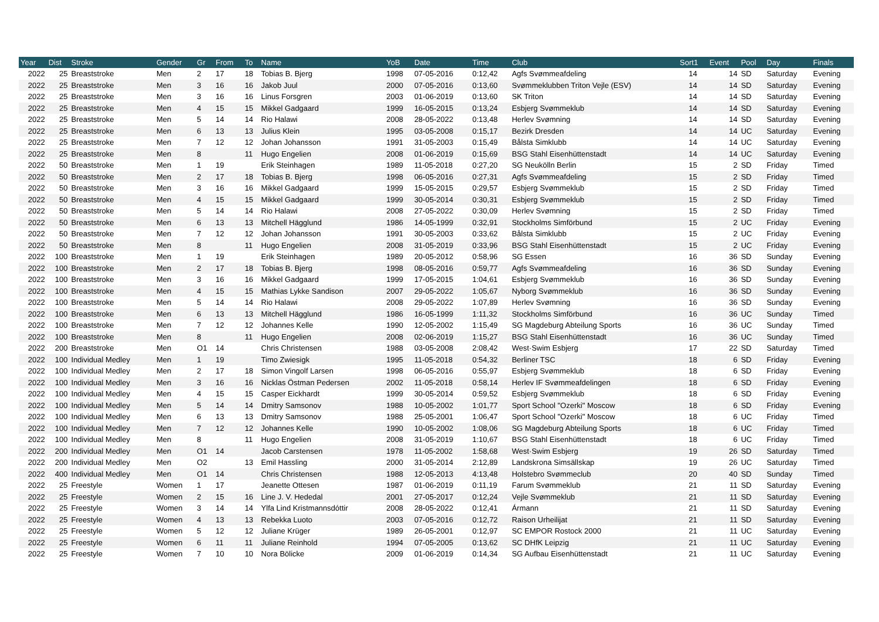| Year | Dist | Stroke | Gender | Gr | From | To | Name | YoB | Date | Time | Club | Sort1 | Event | Pool | Day | Finals |
| --- | --- | --- | --- | --- | --- | --- | --- | --- | --- | --- | --- | --- | --- | --- | --- | --- |
| 2022 | 25 | Breaststroke | Men | 2 | 17 | 18 | Tobias B. Bjerg | 1998 | 07-05-2016 | 0:12,42 | Agfs Svømmeafdeling | 14 | 14 | SD | Saturday | Evening |
| 2022 | 25 | Breaststroke | Men | 3 | 16 | 16 | Jakob Juul | 2000 | 07-05-2016 | 0:13,60 | Svømmeklubben Triton Vejle (ESV) | 14 | 14 | SD | Saturday | Evening |
| 2022 | 25 | Breaststroke | Men | 3 | 16 | 16 | Linus Forsgren | 2003 | 01-06-2019 | 0:13,60 | SK Triton | 14 | 14 | SD | Saturday | Evening |
| 2022 | 25 | Breaststroke | Men | 4 | 15 | 15 | Mikkel Gadgaard | 1999 | 16-05-2015 | 0:13,24 | Esbjerg Svømmeklub | 14 | 14 | SD | Saturday | Evening |
| 2022 | 25 | Breaststroke | Men | 5 | 14 | 14 | Rio Halawi | 2008 | 28-05-2022 | 0:13,48 | Herlev Svømning | 14 | 14 | SD | Saturday | Evening |
| 2022 | 25 | Breaststroke | Men | 6 | 13 | 13 | Julius Klein | 1995 | 03-05-2008 | 0:15,17 | Bezirk Dresden | 14 | 14 | UC | Saturday | Evening |
| 2022 | 25 | Breaststroke | Men | 7 | 12 | 12 | Johan Johansson | 1991 | 31-05-2003 | 0:15,49 | Bålsta Simklubb | 14 | 14 | UC | Saturday | Evening |
| 2022 | 25 | Breaststroke | Men | 8 | | 11 | Hugo Engelien | 2008 | 01-06-2019 | 0:15,69 | BSG Stahl Eisenhüttenstadt | 14 | 14 | UC | Saturday | Evening |
| 2022 | 50 | Breaststroke | Men | 1 | 19 | | Erik Steinhagen | 1989 | 11-05-2018 | 0:27,20 | SG Neukölln Berlin | 15 | 2 | SD | Friday | Timed |
| 2022 | 50 | Breaststroke | Men | 2 | 17 | 18 | Tobias B. Bjerg | 1998 | 06-05-2016 | 0:27,31 | Agfs Svømmeafdeling | 15 | 2 | SD | Friday | Timed |
| 2022 | 50 | Breaststroke | Men | 3 | 16 | 16 | Mikkel Gadgaard | 1999 | 15-05-2015 | 0:29,57 | Esbjerg Svømmeklub | 15 | 2 | SD | Friday | Timed |
| 2022 | 50 | Breaststroke | Men | 4 | 15 | 15 | Mikkel Gadgaard | 1999 | 30-05-2014 | 0:30,31 | Esbjerg Svømmeklub | 15 | 2 | SD | Friday | Timed |
| 2022 | 50 | Breaststroke | Men | 5 | 14 | 14 | Rio Halawi | 2008 | 27-05-2022 | 0:30,09 | Herlev Svømning | 15 | 2 | SD | Friday | Timed |
| 2022 | 50 | Breaststroke | Men | 6 | 13 | 13 | Mitchell Hägglund | 1986 | 14-05-1999 | 0:32,91 | Stockholms Simförbund | 15 | 2 | UC | Friday | Evening |
| 2022 | 50 | Breaststroke | Men | 7 | 12 | 12 | Johan Johansson | 1991 | 30-05-2003 | 0:33,62 | Bålsta Simklubb | 15 | 2 | UC | Friday | Evening |
| 2022 | 50 | Breaststroke | Men | 8 | | 11 | Hugo Engelien | 2008 | 31-05-2019 | 0:33,96 | BSG Stahl Eisenhüttenstadt | 15 | 2 | UC | Friday | Evening |
| 2022 | 100 | Breaststroke | Men | 1 | 19 | | Erik Steinhagen | 1989 | 20-05-2012 | 0:58,96 | SG Essen | 16 | 36 | SD | Sunday | Evening |
| 2022 | 100 | Breaststroke | Men | 2 | 17 | 18 | Tobias B. Bjerg | 1998 | 08-05-2016 | 0:59,77 | Agfs Svømmeafdeling | 16 | 36 | SD | Sunday | Evening |
| 2022 | 100 | Breaststroke | Men | 3 | 16 | 16 | Mikkel Gadgaard | 1999 | 17-05-2015 | 1:04,61 | Esbjerg Svømmeklub | 16 | 36 | SD | Sunday | Evening |
| 2022 | 100 | Breaststroke | Men | 4 | 15 | 15 | Mathias Lykke Sandison | 2007 | 29-05-2022 | 1:05,67 | Nyborg Svømmeklub | 16 | 36 | SD | Sunday | Evening |
| 2022 | 100 | Breaststroke | Men | 5 | 14 | 14 | Rio Halawi | 2008 | 29-05-2022 | 1:07,89 | Herlev Svømning | 16 | 36 | SD | Sunday | Evening |
| 2022 | 100 | Breaststroke | Men | 6 | 13 | 13 | Mitchell Hägglund | 1986 | 16-05-1999 | 1:11,32 | Stockholms Simförbund | 16 | 36 | UC | Sunday | Timed |
| 2022 | 100 | Breaststroke | Men | 7 | 12 | 12 | Johannes Kelle | 1990 | 12-05-2002 | 1:15,49 | SG Magdeburg Abteilung Sports | 16 | 36 | UC | Sunday | Timed |
| 2022 | 100 | Breaststroke | Men | 8 | | 11 | Hugo Engelien | 2008 | 02-06-2019 | 1:15,27 | BSG Stahl Eisenhüttenstadt | 16 | 36 | UC | Sunday | Timed |
| 2022 | 200 | Breaststroke | Men | O1 | 14 | | Chris Christensen | 1988 | 03-05-2008 | 2:08,42 | West·Swim Esbjerg | 17 | 22 | SD | Saturday | Timed |
| 2022 | 100 | Individual Medley | Men | 1 | 19 | | Timo Zwiesigk | 1995 | 11-05-2018 | 0:54,32 | Berliner TSC | 18 | 6 | SD | Friday | Evening |
| 2022 | 100 | Individual Medley | Men | 2 | 17 | 18 | Simon Vingolf Larsen | 1998 | 06-05-2016 | 0:55,97 | Esbjerg Svømmeklub | 18 | 6 | SD | Friday | Evening |
| 2022 | 100 | Individual Medley | Men | 3 | 16 | 16 | Nicklas Östman Pedersen | 2002 | 11-05-2018 | 0:58,14 | Herlev IF Svømmeafdelingen | 18 | 6 | SD | Friday | Evening |
| 2022 | 100 | Individual Medley | Men | 4 | 15 | 15 | Casper Eickhardt | 1999 | 30-05-2014 | 0:59,52 | Esbjerg Svømmeklub | 18 | 6 | SD | Friday | Evening |
| 2022 | 100 | Individual Medley | Men | 5 | 14 | 14 | Dmitry Samsonov | 1988 | 10-05-2002 | 1:01,77 | Sport School "Ozerki" Moscow | 18 | 6 | SD | Friday | Evening |
| 2022 | 100 | Individual Medley | Men | 6 | 13 | 13 | Dmitry Samsonov | 1988 | 25-05-2001 | 1:06,47 | Sport School "Ozerki" Moscow | 18 | 6 | UC | Friday | Timed |
| 2022 | 100 | Individual Medley | Men | 7 | 12 | 12 | Johannes Kelle | 1990 | 10-05-2002 | 1:08,06 | SG Magdeburg Abteilung Sports | 18 | 6 | UC | Friday | Timed |
| 2022 | 100 | Individual Medley | Men | 8 | | 11 | Hugo Engelien | 2008 | 31-05-2019 | 1:10,67 | BSG Stahl Eisenhüttenstadt | 18 | 6 | UC | Friday | Timed |
| 2022 | 200 | Individual Medley | Men | O1 | 14 | | Jacob Carstensen | 1978 | 11-05-2002 | 1:58,68 | West·Swim Esbjerg | 19 | 26 | SD | Saturday | Timed |
| 2022 | 200 | Individual Medley | Men | O2 | | 13 | Emil Hassling | 2000 | 31-05-2014 | 2:12,89 | Landskrona Simsällskap | 19 | 26 | UC | Saturday | Timed |
| 2022 | 400 | Individual Medley | Men | O1 | 14 | | Chris Christensen | 1988 | 12-05-2013 | 4:13,48 | Holstebro Svømmeclub | 20 | 40 | SD | Sunday | Timed |
| 2022 | 25 | Freestyle | Women | 1 | 17 | | Jeanette Ottesen | 1987 | 01-06-2019 | 0:11,19 | Farum Svømmeklub | 21 | 11 | SD | Saturday | Evening |
| 2022 | 25 | Freestyle | Women | 2 | 15 | 16 | Line J. V. Hededal | 2001 | 27-05-2017 | 0:12,24 | Vejle Svømmeklub | 21 | 11 | SD | Saturday | Evening |
| 2022 | 25 | Freestyle | Women | 3 | 14 | 14 | Ylfa Lind Kristmannsdóttir | 2008 | 28-05-2022 | 0:12,41 | Ármann | 21 | 11 | SD | Saturday | Evening |
| 2022 | 25 | Freestyle | Women | 4 | 13 | 13 | Rebekka Luoto | 2003 | 07-05-2016 | 0:12,72 | Raison Urheilijat | 21 | 11 | SD | Saturday | Evening |
| 2022 | 25 | Freestyle | Women | 5 | 12 | 12 | Juliane Krüger | 1989 | 26-05-2001 | 0:12,97 | SC EMPOR Rostock 2000 | 21 | 11 | UC | Saturday | Evening |
| 2022 | 25 | Freestyle | Women | 6 | 11 | 11 | Juliane Reinhold | 1994 | 07-05-2005 | 0:13,62 | SC DHfK Leipzig | 21 | 11 | UC | Saturday | Evening |
| 2022 | 25 | Freestyle | Women | 7 | 10 | 10 | Nora Bölicke | 2009 | 01-06-2019 | 0:14,34 | SG Aufbau Eisenhüttenstadt | 21 | 11 | UC | Saturday | Evening |